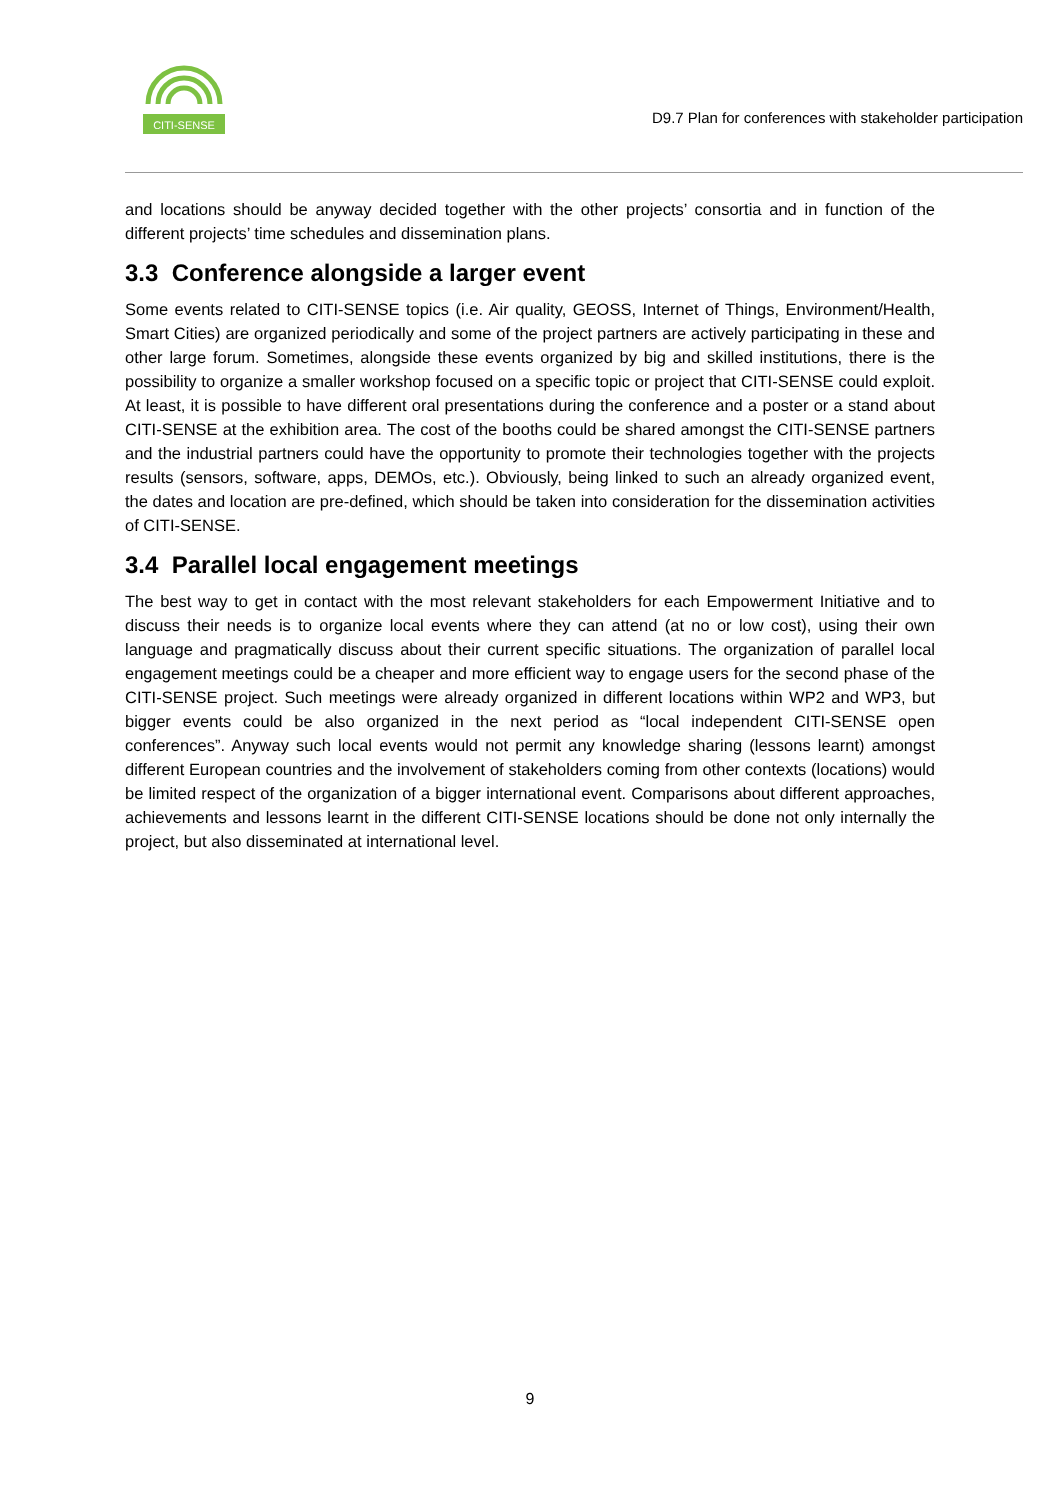CITI-SENSE
D9.7 Plan for conferences with stakeholder participation
and locations should be anyway decided together with the other projects’ consortia and in function of the different projects’ time schedules and dissemination plans.
3.3 Conference alongside a larger event
Some events related to CITI-SENSE topics (i.e. Air quality, GEOSS, Internet of Things, Environment/Health, Smart Cities) are organized periodically and some of the project partners are actively participating in these and other large forum. Sometimes, alongside these events organized by big and skilled institutions, there is the possibility to organize a smaller workshop focused on a specific topic or project that CITI-SENSE could exploit. At least, it is possible to have different oral presentations during the conference and a poster or a stand about CITI-SENSE at the exhibition area. The cost of the booths could be shared amongst the CITI-SENSE partners and the industrial partners could have the opportunity to promote their technologies together with the projects results (sensors, software, apps, DEMOs, etc.). Obviously, being linked to such an already organized event, the dates and location are pre-defined, which should be taken into consideration for the dissemination activities of CITI-SENSE.
3.4 Parallel local engagement meetings
The best way to get in contact with the most relevant stakeholders for each Empowerment Initiative and to discuss their needs is to organize local events where they can attend (at no or low cost), using their own language and pragmatically discuss about their current specific situations. The organization of parallel local engagement meetings could be a cheaper and more efficient way to engage users for the second phase of the CITI-SENSE project. Such meetings were already organized in different locations within WP2 and WP3, but bigger events could be also organized in the next period as “local independent CITI-SENSE open conferences”. Anyway such local events would not permit any knowledge sharing (lessons learnt) amongst different European countries and the involvement of stakeholders coming from other contexts (locations) would be limited respect of the organization of a bigger international event. Comparisons about different approaches, achievements and lessons learnt in the different CITI-SENSE locations should be done not only internally the project, but also disseminated at international level.
9